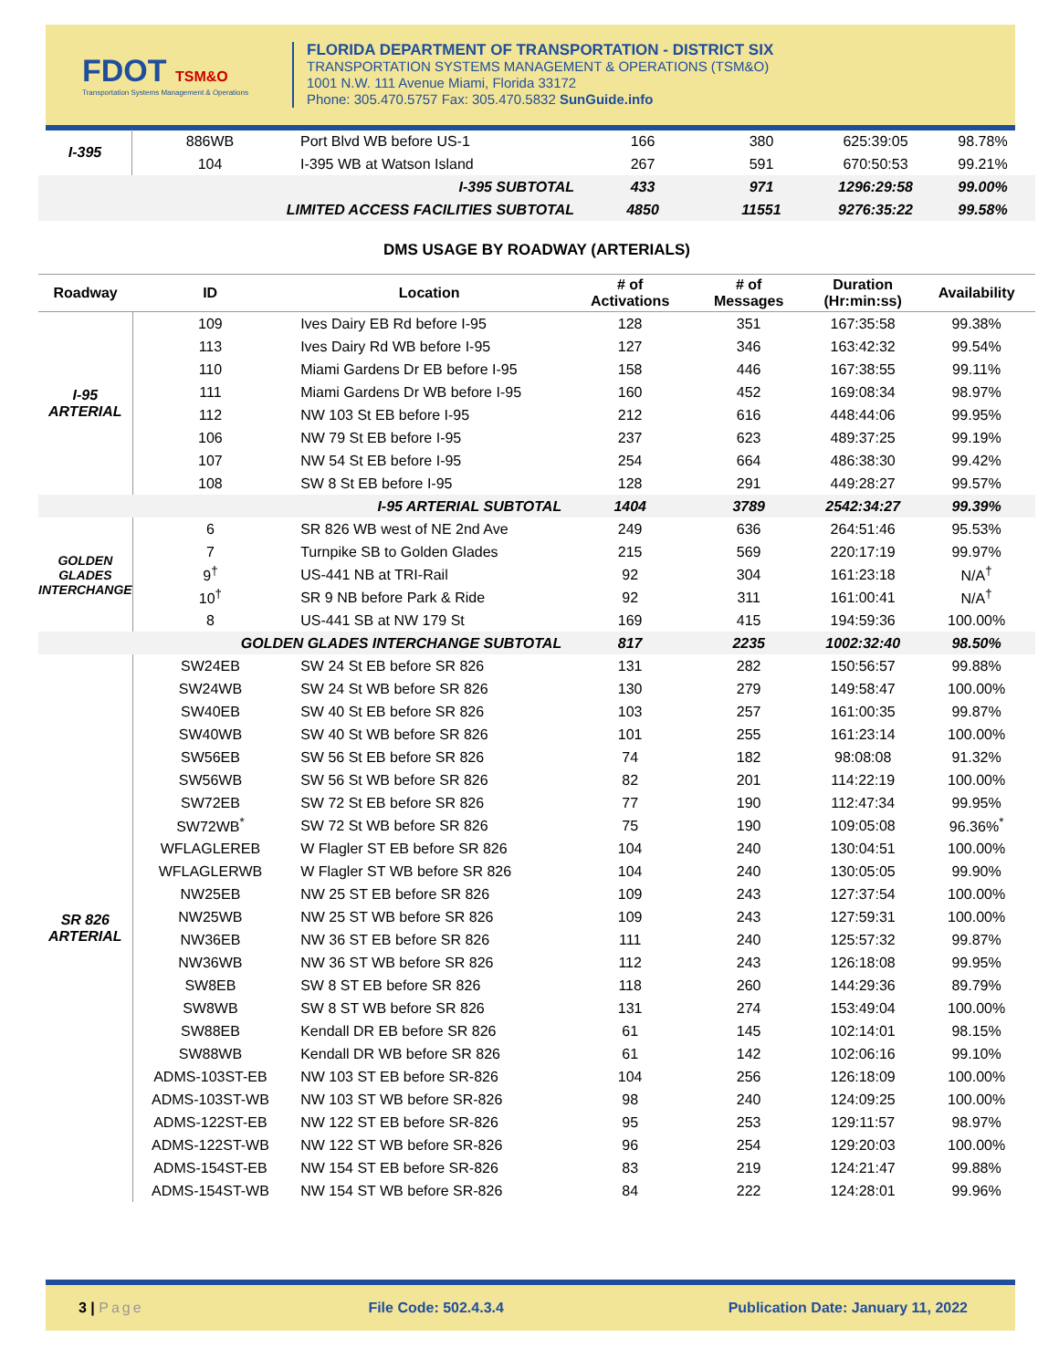FDOT TSM&O
Transportation Systems Management & Operations
FLORIDA DEPARTMENT OF TRANSPORTATION - DISTRICT SIX
TRANSPORTATION SYSTEMS MANAGEMENT & OPERATIONS (TSM&O)
1001 N.W. 111 Avenue Miami, Florida 33172
Phone: 305.470.5757 Fax: 305.470.5832 SunGuide.info
| I-395 | 886WB | Port Blvd WB before US-1 | 166 | 380 | 625:39:05 | 98.78% |
| | 104 | I-395 WB at Watson Island | 267 | 591 | 670:50:53 | 99.21% |
| I-395 SUBTOTAL | | | 433 | 971 | 1296:29:58 | 99.00% |
| LIMITED ACCESS FACILITIES SUBTOTAL | | | 4850 | 11551 | 9276:35:22 | 99.58% |
DMS USAGE BY ROADWAY (ARTERIALS)
| Roadway | ID | Location | # of Activations | # of Messages | Duration (Hr:min:ss) | Availability |
| --- | --- | --- | --- | --- | --- | --- |
| I-95 ARTERIAL | 109 | Ives Dairy EB Rd before I-95 | 128 | 351 | 167:35:58 | 99.38% |
| | 113 | Ives Dairy Rd WB before I-95 | 127 | 346 | 163:42:32 | 99.54% |
| | 110 | Miami Gardens Dr EB before I-95 | 158 | 446 | 167:38:55 | 99.11% |
| | 111 | Miami Gardens Dr WB before I-95 | 160 | 452 | 169:08:34 | 98.97% |
| | 112 | NW 103 St EB before I-95 | 212 | 616 | 448:44:06 | 99.95% |
| | 106 | NW 79 St EB before I-95 | 237 | 623 | 489:37:25 | 99.19% |
| | 107 | NW 54 St EB before I-95 | 254 | 664 | 486:38:30 | 99.42% |
| | 108 | SW 8 St EB before I-95 | 128 | 291 | 449:28:27 | 99.57% |
| I-95 ARTERIAL SUBTOTAL | | | 1404 | 3789 | 2542:34:27 | 99.39% |
| GOLDEN GLADES INTERCHANGE | 6 | SR 826 WB west of NE 2nd Ave | 249 | 636 | 264:51:46 | 95.53% |
| | 7 | Turnpike SB to Golden Glades | 215 | 569 | 220:17:19 | 99.97% |
| | 9<sup>†</sup> | US-441 NB at TRI-Rail | 92 | 304 | 161:23:18 | N/A<sup>†</sup> |
| | 10<sup>†</sup> | SR 9 NB before Park & Ride | 92 | 311 | 161:00:41 | N/A<sup>†</sup> |
| | 8 | US-441 SB at NW 179 St | 169 | 415 | 194:59:36 | 100.00% |
| GOLDEN GLADES INTERCHANGE SUBTOTAL | | | 817 | 2235 | 1002:32:40 | 98.50% |
| SR 826 ARTERIAL | SW24EB | SW 24 St EB before SR 826 | 131 | 282 | 150:56:57 | 99.88% |
| | SW24WB | SW 24 St WB before SR 826 | 130 | 279 | 149:58:47 | 100.00% |
| | SW40EB | SW 40 St EB before SR 826 | 103 | 257 | 161:00:35 | 99.87% |
| | SW40WB | SW 40 St WB before SR 826 | 101 | 255 | 161:23:14 | 100.00% |
| | SW56EB | SW 56 St EB before SR 826 | 74 | 182 | 98:08:08 | 91.32% |
| | SW56WB | SW 56 St WB before SR 826 | 82 | 201 | 114:22:19 | 100.00% |
| | SW72EB | SW 72 St EB before SR 826 | 77 | 190 | 112:47:34 | 99.95% |
| | SW72WB<sup>*</sup> | SW 72 St WB before SR 826 | 75 | 190 | 109:05:08 | 96.36%<sup>*</sup> |
| | WFLAGLEREB | W Flagler ST EB before SR 826 | 104 | 240 | 130:04:51 | 100.00% |
| | WFLAGLERWB | W Flagler ST WB before SR 826 | 104 | 240 | 130:05:05 | 99.90% |
| | NW25EB | NW 25 ST EB before SR 826 | 109 | 243 | 127:37:54 | 100.00% |
| | NW25WB | NW 25 ST WB before SR 826 | 109 | 243 | 127:59:31 | 100.00% |
| | NW36EB | NW 36 ST EB before SR 826 | 111 | 240 | 125:57:32 | 99.87% |
| | NW36WB | NW 36 ST WB before SR 826 | 112 | 243 | 126:18:08 | 99.95% |
| | SW8EB | SW 8 ST EB before SR 826 | 118 | 260 | 144:29:36 | 89.79% |
| | SW8WB | SW 8 ST WB before SR 826 | 131 | 274 | 153:49:04 | 100.00% |
| | SW88EB | Kendall DR EB before SR 826 | 61 | 145 | 102:14:01 | 98.15% |
| | SW88WB | Kendall DR WB before SR 826 | 61 | 142 | 102:06:16 | 99.10% |
| | ADMS-103ST-EB | NW 103 ST EB before SR-826 | 104 | 256 | 126:18:09 | 100.00% |
| | ADMS-103ST-WB | NW 103 ST WB before SR-826 | 98 | 240 | 124:09:25 | 100.00% |
| | ADMS-122ST-EB | NW 122 ST EB before SR-826 | 95 | 253 | 129:11:57 | 98.97% |
| | ADMS-122ST-WB | NW 122 ST WB before SR-826 | 96 | 254 | 129:20:03 | 100.00% |
| | ADMS-154ST-EB | NW 154 ST EB before SR-826 | 83 | 219 | 124:21:47 | 99.88% |
| | ADMS-154ST-WB | NW 154 ST WB before SR-826 | 84 | 222 | 124:28:01 | 99.96% |
3 | Page File Code: 502.4.3.4 Publication Date: January 11, 2022